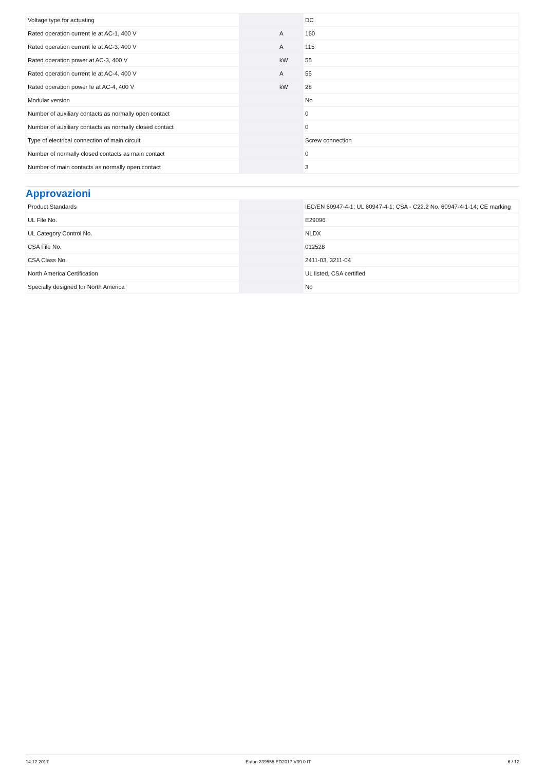| Voltage type for actuating | | | DC |
| Rated operation current Ie at AC-1, 400 V | | A | 160 |
| Rated operation current Ie at AC-3, 400 V | | A | 115 |
| Rated operation power at AC-3, 400 V | | kW | 55 |
| Rated operation current Ie at AC-4, 400 V | | A | 55 |
| Rated operation power Ie at AC-4, 400 V | | kW | 28 |
| Modular version | | | No |
| Number of auxiliary contacts as normally open contact | | | 0 |
| Number of auxiliary contacts as normally closed contact | | | 0 |
| Type of electrical connection of main circuit | | | Screw connection |
| Number of normally closed contacts as main contact | | | 0 |
| Number of main contacts as normally open contact | | | 3 |
Approvazioni
| Product Standards | | | IEC/EN 60947-4-1; UL 60947-4-1; CSA - C22.2 No. 60947-4-1-14; CE marking |
| UL File No. | | | E29096 |
| UL Category Control No. | | | NLDX |
| CSA File No. | | | 012528 |
| CSA Class No. | | | 2411-03, 3211-04 |
| North America Certification | | | UL listed, CSA certified |
| Specially designed for North America | | | No |
14.12.2017 Eaton 239555 ED2017 V39.0 IT 6 / 12